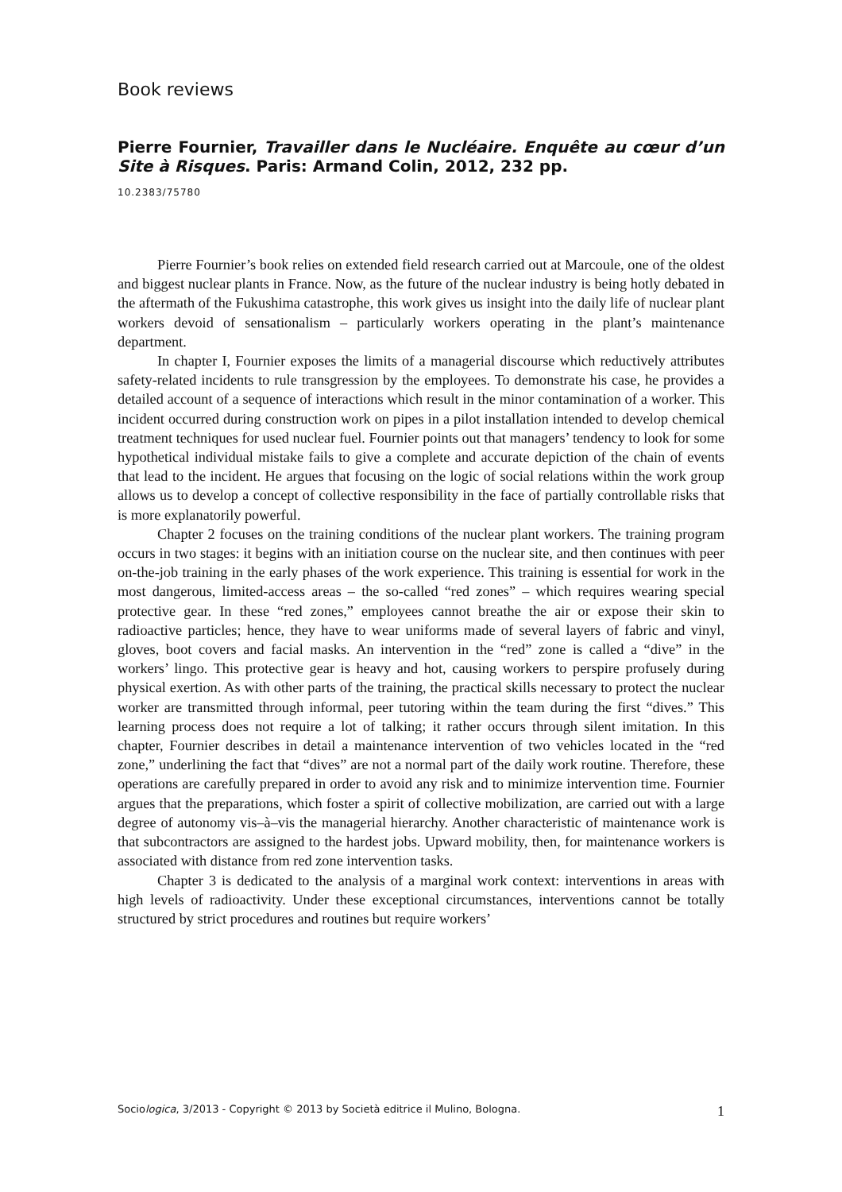Book reviews
Pierre Fournier, Travailler dans le Nucléaire. Enquête au cœur d’un Site à Risques. Paris: Armand Colin, 2012, 232 pp.
10.2383/75780
Pierre Fournier’s book relies on extended field research carried out at Marcoule, one of the oldest and biggest nuclear plants in France. Now, as the future of the nuclear industry is being hotly debated in the aftermath of the Fukushima catastrophe, this work gives us insight into the daily life of nuclear plant workers devoid of sensationalism – particularly workers operating in the plant’s maintenance department.
In chapter I, Fournier exposes the limits of a managerial discourse which reductively attributes safety-related incidents to rule transgression by the employees. To demonstrate his case, he provides a detailed account of a sequence of interactions which result in the minor contamination of a worker. This incident occurred during construction work on pipes in a pilot installation intended to develop chemical treatment techniques for used nuclear fuel. Fournier points out that managers’ tendency to look for some hypothetical individual mistake fails to give a complete and accurate depiction of the chain of events that lead to the incident. He argues that focusing on the logic of social relations within the work group allows us to develop a concept of collective responsibility in the face of partially controllable risks that is more explanatorily powerful.
Chapter 2 focuses on the training conditions of the nuclear plant workers. The training program occurs in two stages: it begins with an initiation course on the nuclear site, and then continues with peer on-the-job training in the early phases of the work experience. This training is essential for work in the most dangerous, limited-access areas – the so-called “red zones” – which requires wearing special protective gear. In these “red zones,” employees cannot breathe the air or expose their skin to radioactive particles; hence, they have to wear uniforms made of several layers of fabric and vinyl, gloves, boot covers and facial masks. An intervention in the “red” zone is called a “dive” in the workers’ lingo. This protective gear is heavy and hot, causing workers to perspire profusely during physical exertion. As with other parts of the training, the practical skills necessary to protect the nuclear worker are transmitted through informal, peer tutoring within the team during the first “dives.” This learning process does not require a lot of talking; it rather occurs through silent imitation. In this chapter, Fournier describes in detail a maintenance intervention of two vehicles located in the “red zone,” underlining the fact that “dives” are not a normal part of the daily work routine. Therefore, these operations are carefully prepared in order to avoid any risk and to minimize intervention time. Fournier argues that the preparations, which foster a spirit of collective mobilization, are carried out with a large degree of autonomy vis–à–vis the managerial hierarchy. Another characteristic of maintenance work is that subcontractors are assigned to the hardest jobs. Upward mobility, then, for maintenance workers is associated with distance from red zone intervention tasks.
Chapter 3 is dedicated to the analysis of a marginal work context: interventions in areas with high levels of radioactivity. Under these exceptional circumstances, interventions cannot be totally structured by strict procedures and routines but require workers’
Sociologica, 3/2013 - Copyright © 2013 by Società editrice il Mulino, Bologna. 1